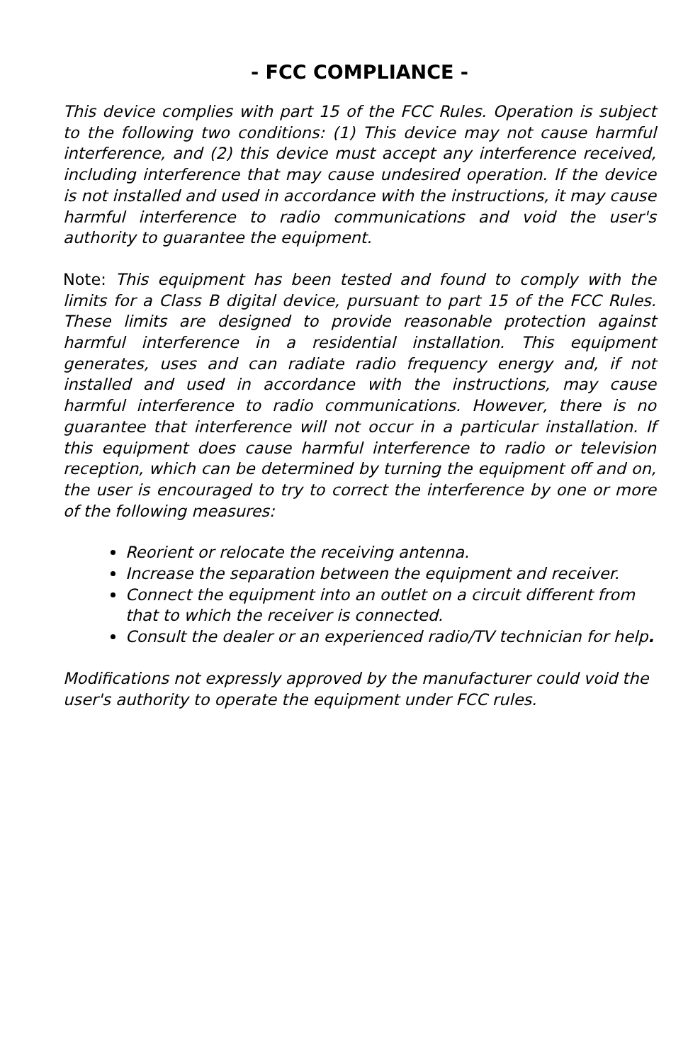- FCC COMPLIANCE -
This device complies with part 15 of the FCC Rules. Operation is subject to the following two conditions: (1) This device may not cause harmful interference, and (2) this device must accept any interference received, including interference that may cause undesired operation. If the device is not installed and used in accordance with the instructions, it may cause harmful interference to radio communications and void the user's authority to guarantee the equipment.
Note: This equipment has been tested and found to comply with the limits for a Class B digital device, pursuant to part 15 of the FCC Rules. These limits are designed to provide reasonable protection against harmful interference in a residential installation. This equipment generates, uses and can radiate radio frequency energy and, if not installed and used in accordance with the instructions, may cause harmful interference to radio communications. However, there is no guarantee that interference will not occur in a particular installation. If this equipment does cause harmful interference to radio or television reception, which can be determined by turning the equipment off and on, the user is encouraged to try to correct the interference by one or more of the following measures:
Reorient or relocate the receiving antenna.
Increase the separation between the equipment and receiver.
Connect the equipment into an outlet on a circuit different from that to which the receiver is connected.
Consult the dealer or an experienced radio/TV technician for help.
Modifications not expressly approved by the manufacturer could void the user's authority to operate the equipment under FCC rules.